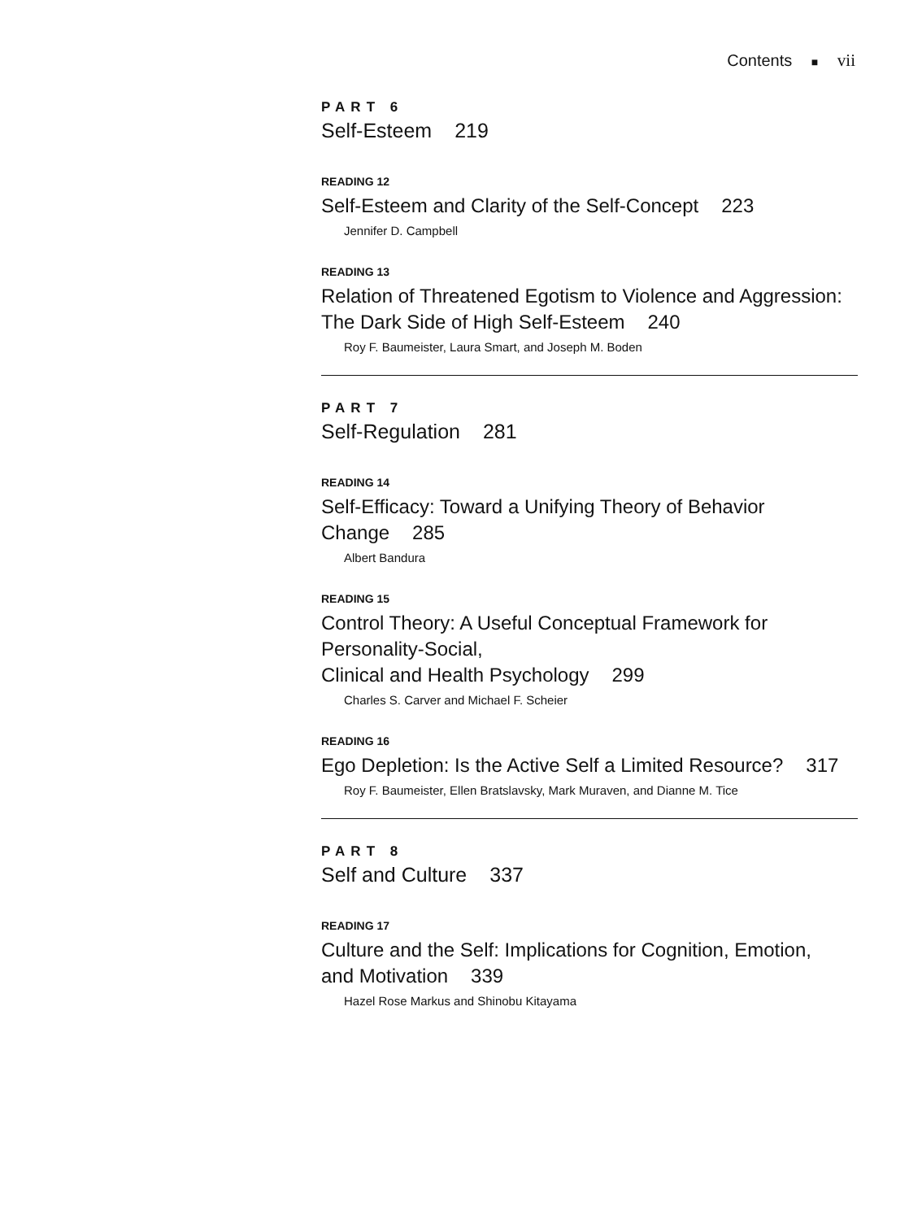Contents ■ vii
PART 6
Self-Esteem 219
READING 12
Self-Esteem and Clarity of the Self-Concept 223
Jennifer D. Campbell
READING 13
Relation of Threatened Egotism to Violence and Aggression:
The Dark Side of High Self-Esteem 240
Roy F. Baumeister, Laura Smart, and Joseph M. Boden
PART 7
Self-Regulation 281
READING 14
Self-Efficacy: Toward a Unifying Theory of Behavior Change 285
Albert Bandura
READING 15
Control Theory: A Useful Conceptual Framework for Personality-Social,
Clinical and Health Psychology 299
Charles S. Carver and Michael F. Scheier
READING 16
Ego Depletion: Is the Active Self a Limited Resource? 317
Roy F. Baumeister, Ellen Bratslavsky, Mark Muraven, and Dianne M. Tice
PART 8
Self and Culture 337
READING 17
Culture and the Self: Implications for Cognition, Emotion,
and Motivation 339
Hazel Rose Markus and Shinobu Kitayama